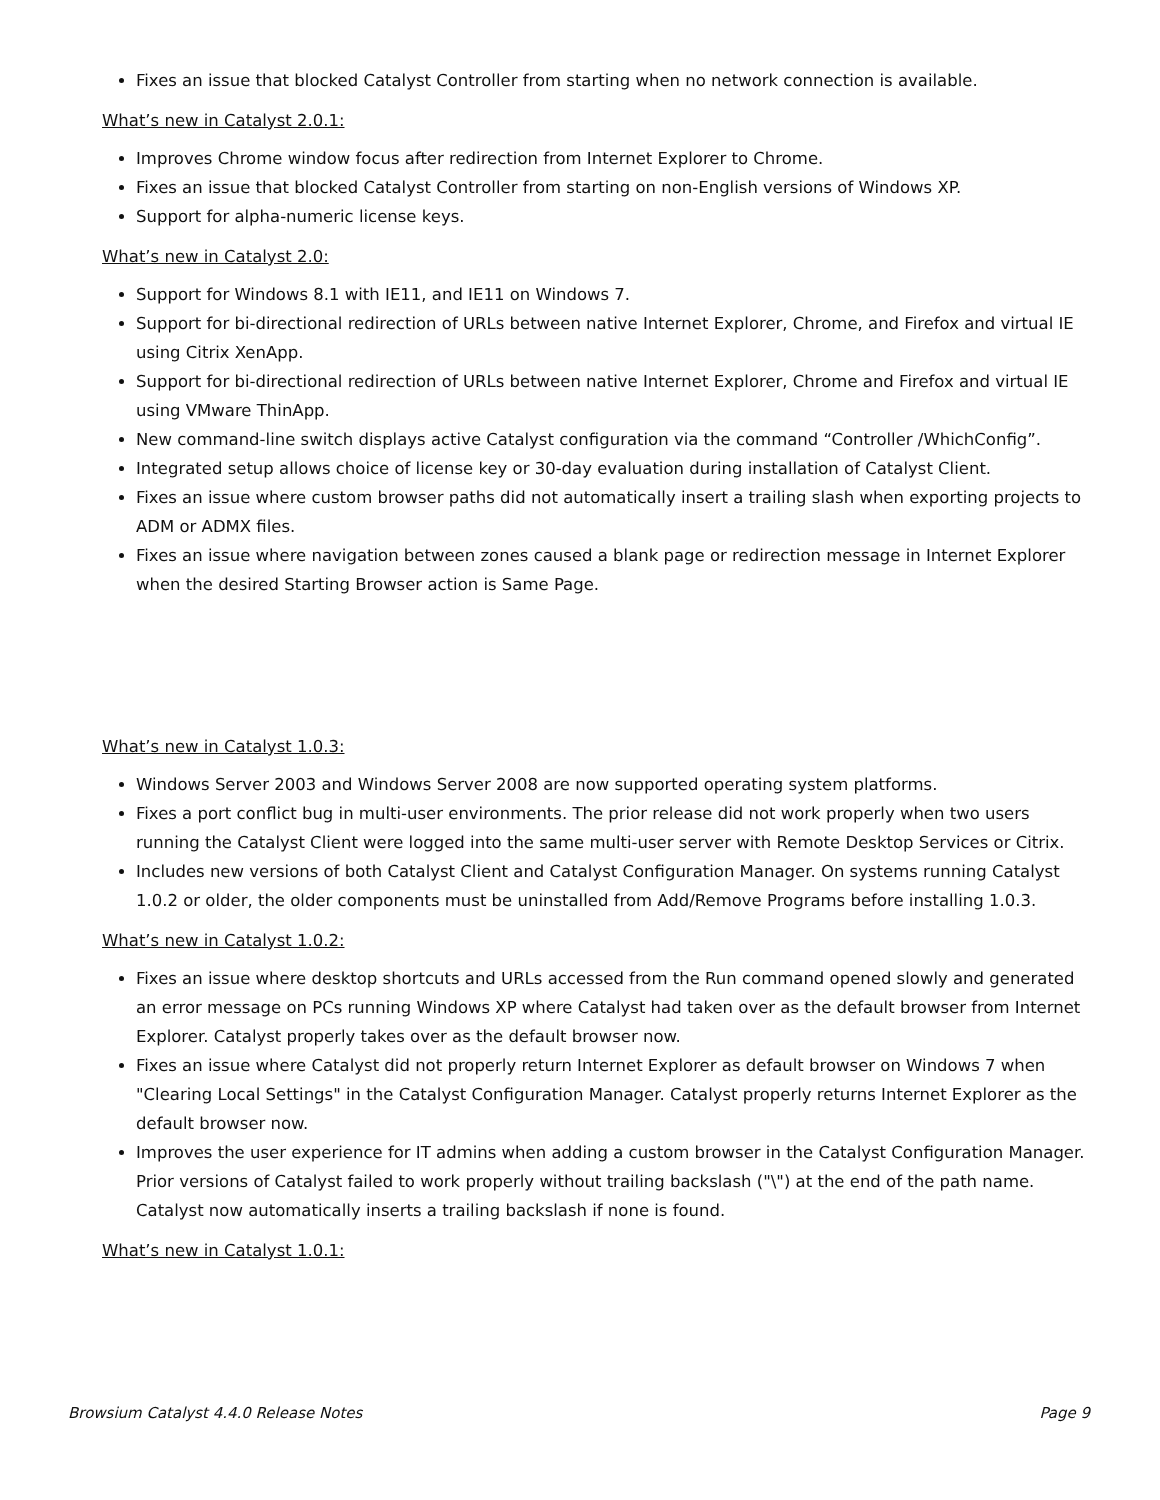Fixes an issue that blocked Catalyst Controller from starting when no network connection is available.
What’s new in Catalyst 2.0.1:
Improves Chrome window focus after redirection from Internet Explorer to Chrome.
Fixes an issue that blocked Catalyst Controller from starting on non-English versions of Windows XP.
Support for alpha-numeric license keys.
What’s new in Catalyst 2.0:
Support for Windows 8.1 with IE11, and IE11 on Windows 7.
Support for bi-directional redirection of URLs between native Internet Explorer, Chrome, and Firefox and virtual IE using Citrix XenApp.
Support for bi-directional redirection of URLs between native Internet Explorer, Chrome and Firefox and virtual IE using VMware ThinApp.
New command-line switch displays active Catalyst configuration via the command “Controller /WhichConfig”.
Integrated setup allows choice of license key or 30-day evaluation during installation of Catalyst Client.
Fixes an issue where custom browser paths did not automatically insert a trailing slash when exporting projects to ADM or ADMX files.
Fixes an issue where navigation between zones caused a blank page or redirection message in Internet Explorer when the desired Starting Browser action is Same Page.
What’s new in Catalyst 1.0.3:
Windows Server 2003 and Windows Server 2008 are now supported operating system platforms.
Fixes a port conflict bug in multi-user environments. The prior release did not work properly when two users running the Catalyst Client were logged into the same multi-user server with Remote Desktop Services or Citrix.
Includes new versions of both Catalyst Client and Catalyst Configuration Manager. On systems running Catalyst 1.0.2 or older, the older components must be uninstalled from Add/Remove Programs before installing 1.0.3.
What’s new in Catalyst 1.0.2:
Fixes an issue where desktop shortcuts and URLs accessed from the Run command opened slowly and generated an error message on PCs running Windows XP where Catalyst had taken over as the default browser from Internet Explorer. Catalyst properly takes over as the default browser now.
Fixes an issue where Catalyst did not properly return Internet Explorer as default browser on Windows 7 when "Clearing Local Settings" in the Catalyst Configuration Manager. Catalyst properly returns Internet Explorer as the default browser now.
Improves the user experience for IT admins when adding a custom browser in the Catalyst Configuration Manager. Prior versions of Catalyst failed to work properly without trailing backslash ("\") at the end of the path name. Catalyst now automatically inserts a trailing backslash if none is found.
What’s new in Catalyst 1.0.1:
Browsium Catalyst 4.4.0 Release Notes Page 9